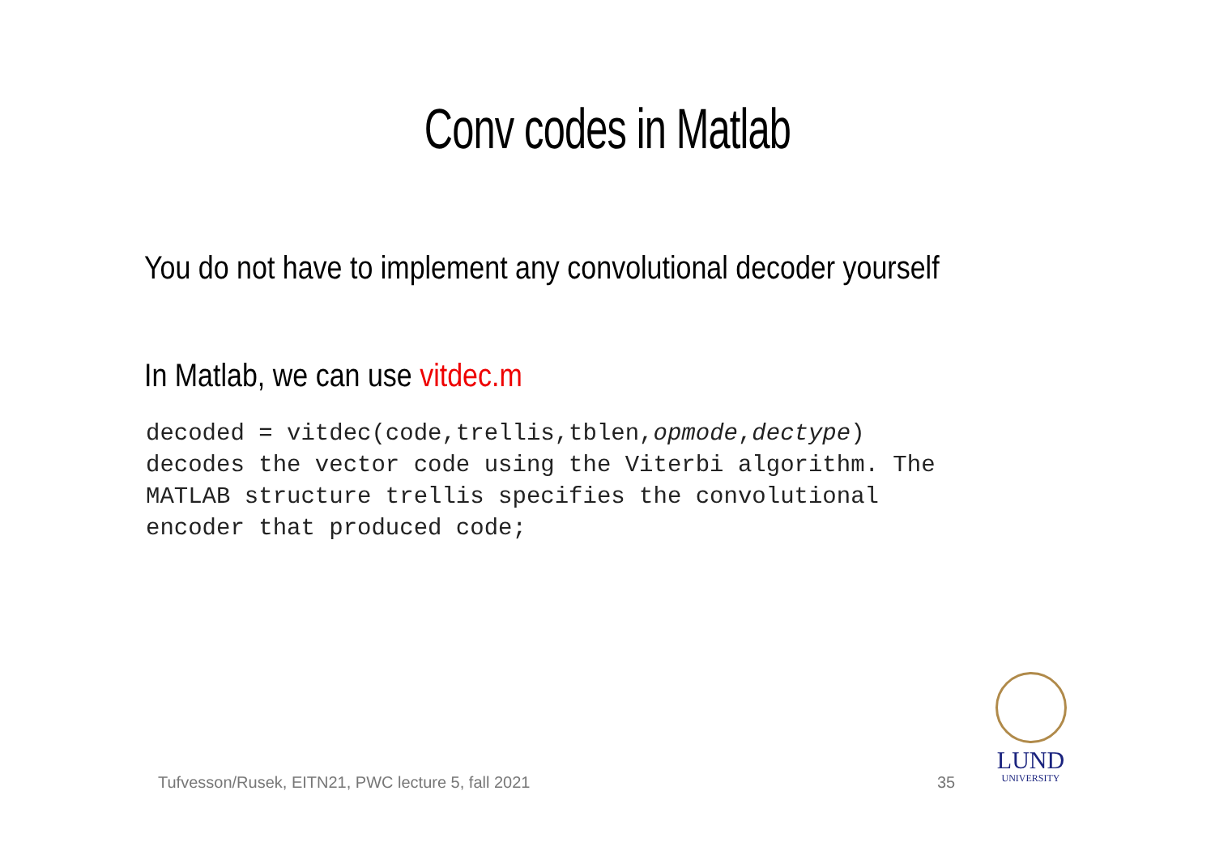Conv codes in Matlab
You do not have to implement any convolutional decoder yourself
In Matlab, we can use vitdec.m
decoded = vitdec(code,trellis,tblen,opmode,dectype)
decodes the vector code using the Viterbi algorithm. The
MATLAB structure trellis specifies the convolutional
encoder that produced code;
Tufvesson/Rusek, EITN21, PWC lecture 5, fall 2021
35
LUND
UNIVERSITY